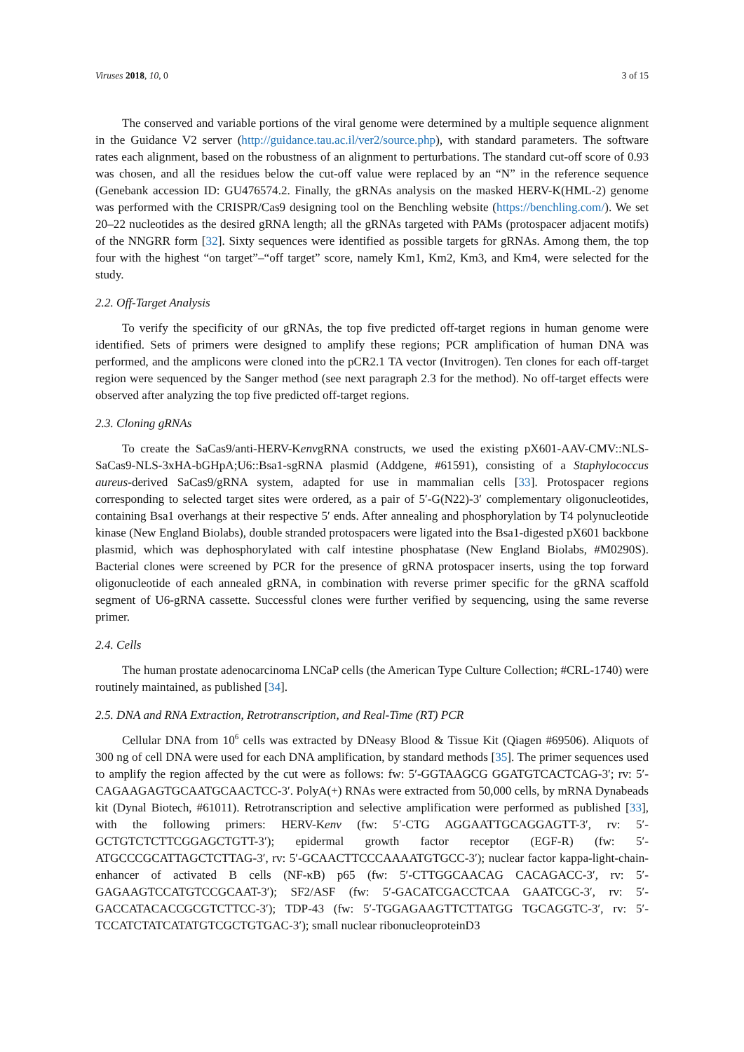Viruses 2018, 10, 0 3 of 15
The conserved and variable portions of the viral genome were determined by a multiple sequence alignment in the Guidance V2 server (http://guidance.tau.ac.il/ver2/source.php), with standard parameters. The software rates each alignment, based on the robustness of an alignment to perturbations. The standard cut-off score of 0.93 was chosen, and all the residues below the cut-off value were replaced by an “N” in the reference sequence (Genebank accession ID: GU476574.2. Finally, the gRNAs analysis on the masked HERV-K(HML-2) genome was performed with the CRISPR/Cas9 designing tool on the Benchling website (https://benchling.com/). We set 20–22 nucleotides as the desired gRNA length; all the gRNAs targeted with PAMs (protospacer adjacent motifs) of the NNGRR form [32]. Sixty sequences were identified as possible targets for gRNAs. Among them, the top four with the highest “on target”–“off target” score, namely Km1, Km2, Km3, and Km4, were selected for the study.
2.2. Off-Target Analysis
To verify the specificity of our gRNAs, the top five predicted off-target regions in human genome were identified. Sets of primers were designed to amplify these regions; PCR amplification of human DNA was performed, and the amplicons were cloned into the pCR2.1 TA vector (Invitrogen). Ten clones for each off-target region were sequenced by the Sanger method (see next paragraph 2.3 for the method). No off-target effects were observed after analyzing the top five predicted off-target regions.
2.3. Cloning gRNAs
To create the SaCas9/anti-HERV-KenvgRNA constructs, we used the existing pX601-AAV-CMV::NLS-SaCas9-NLS-3xHA-bGHpA;U6::Bsa1-sgRNA plasmid (Addgene, #61591), consisting of a Staphylococcus aureus-derived SaCas9/gRNA system, adapted for use in mammalian cells [33]. Protospacer regions corresponding to selected target sites were ordered, as a pair of 5′-G(N22)-3′ complementary oligonucleotides, containing Bsa1 overhangs at their respective 5′ ends. After annealing and phosphorylation by T4 polynucleotide kinase (New England Biolabs), double stranded protospacers were ligated into the Bsa1-digested pX601 backbone plasmid, which was dephosphorylated with calf intestine phosphatase (New England Biolabs, #M0290S). Bacterial clones were screened by PCR for the presence of gRNA protospacer inserts, using the top forward oligonucleotide of each annealed gRNA, in combination with reverse primer specific for the gRNA scaffold segment of U6-gRNA cassette. Successful clones were further verified by sequencing, using the same reverse primer.
2.4. Cells
The human prostate adenocarcinoma LNCaP cells (the American Type Culture Collection; #CRL-1740) were routinely maintained, as published [34].
2.5. DNA and RNA Extraction, Retrotranscription, and Real-Time (RT) PCR
Cellular DNA from 10<sup>6</sup> cells was extracted by DNeasy Blood & Tissue Kit (Qiagen #69506). Aliquots of 300 ng of cell DNA were used for each DNA amplification, by standard methods [35]. The primer sequences used to amplify the region affected by the cut were as follows: fw: 5′-GGTAAGCG GGATGTCACTCAG-3′; rv: 5′-CAGAAGAGTGCAATGCAACTCC-3′. PolyA(+) RNAs were extracted from 50,000 cells, by mRNA Dynabeads kit (Dynal Biotech, #61011). Retrotranscription and selective amplification were performed as published [33], with the following primers: HERV-Kenv (fw: 5′-CTG AGGAATTGCAGGAGTT-3′, rv: 5′-GCTGTCTCTTCGGAGCTGTT-3′); epidermal growth factor receptor (EGF-R) (fw: 5′-ATGCCCGCATTAGCTCTTAG-3′, rv: 5′-GCAACTTCCCAAAATGTGCC-3′); nuclear factor kappa-light-chain-enhancer of activated B cells (NF-κB) p65 (fw: 5′-CTTGGCAACAG CACAGACC-3′, rv: 5′-GAGAAGTCCATGTCCGCAAT-3′); SF2/ASF (fw: 5′-GACATCGACCTCAA GAATCGC-3′, rv: 5′-GACCATACACCGCGTCTTCC-3′); TDP-43 (fw: 5′-TGGAGAAGTTCTTATGG TGCAGGTC-3′, rv: 5′-TCCATCTATCATATGTCGCTGTGAC-3′); small nuclear ribonucleoproteinD3